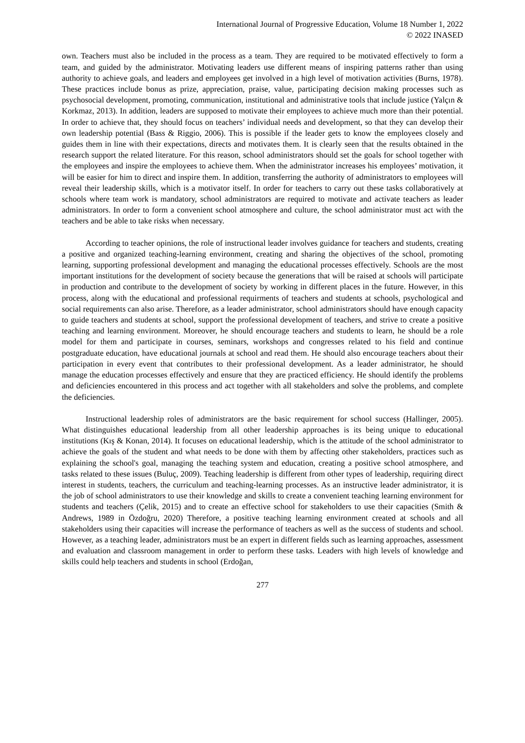International Journal of Progressive Education, Volume 18 Number 1, 2022
© 2022 INASED
own. Teachers must also be included in the process as a team. They are required to be motivated effectively to form a team, and guided by the administrator. Motivating leaders use different means of inspiring patterns rather than using authority to achieve goals, and leaders and employees get involved in a high level of motivation activities (Burns, 1978). These practices include bonus as prize, appreciation, praise, value, participating decision making processes such as psychosocial development, promoting, communication, institutional and administrative tools that include justice (Yalçın & Korkmaz, 2013). In addition, leaders are supposed to motivate their employees to achieve much more than their potential. In order to achieve that, they should focus on teachers’ individual needs and development, so that they can develop their own leadership potential (Bass & Riggio, 2006). This is possible if the leader gets to know the employees closely and guides them in line with their expectations, directs and motivates them. It is clearly seen that the results obtained in the research support the related literature. For this reason, school administrators should set the goals for school together with the employees and inspire the employees to achieve them. When the administrator increases his employees’ motivation, it will be easier for him to direct and inspire them. In addition, transferring the authority of administrators to employees will reveal their leadership skills, which is a motivator itself. In order for teachers to carry out these tasks collaboratively at schools where team work is mandatory, school administrators are required to motivate and activate teachers as leader administrators. In order to form a convenient school atmosphere and culture, the school administrator must act with the teachers and be able to take risks when necessary.
According to teacher opinions, the role of instructional leader involves guidance for teachers and students, creating a positive and organized teaching-learning environment, creating and sharing the objectives of the school, promoting learning, supporting professional development and managing the educational processes effectively. Schools are the most important institutions for the development of society because the generations that will be raised at schools will participate in production and contribute to the development of society by working in different places in the future. However, in this process, along with the educational and professional requirments of teachers and students at schools, psychological and social requirements can also arise. Therefore, as a leader administrator, school administrators should have enough capacity to guide teachers and students at school, support the professional development of teachers, and strive to create a positive teaching and learning environment. Moreover, he should encourage teachers and students to learn, he should be a role model for them and participate in courses, seminars, workshops and congresses related to his field and continue postgraduate education, have educational journals at school and read them. He should also encourage teachers about their participation in every event that contributes to their professional development. As a leader administrator, he should manage the education processes effectively and ensure that they are practiced efficiency. He should identify the problems and deficiencies encountered in this process and act together with all stakeholders and solve the problems, and complete the deficiencies.
Instructional leadership roles of administrators are the basic requirement for school success (Hallinger, 2005). What distinguishes educational leadership from all other leadership approaches is its being unique to educational institutions (Kış & Konan, 2014). It focuses on educational leadership, which is the attitude of the school administrator to achieve the goals of the student and what needs to be done with them by affecting other stakeholders, practices such as explaining the school's goal, managing the teaching system and education, creating a positive school atmosphere, and tasks related to these issues (Buluç, 2009). Teaching leadership is different from other types of leadership, requiring direct interest in students, teachers, the curriculum and teaching-learning processes. As an instructive leader administrator, it is the job of school administrators to use their knowledge and skills to create a convenient teaching learning environment for students and teachers (Çelik, 2015) and to create an effective school for stakeholders to use their capacities (Smith & Andrews, 1989 in Özdoğru, 2020) Therefore, a positive teaching learning environment created at schools and all stakeholders using their capacities will increase the performance of teachers as well as the success of students and school. However, as a teaching leader, administrators must be an expert in different fields such as learning approaches, assessment and evaluation and classroom management in order to perform these tasks. Leaders with high levels of knowledge and skills could help teachers and students in school (Erdoğan,
277